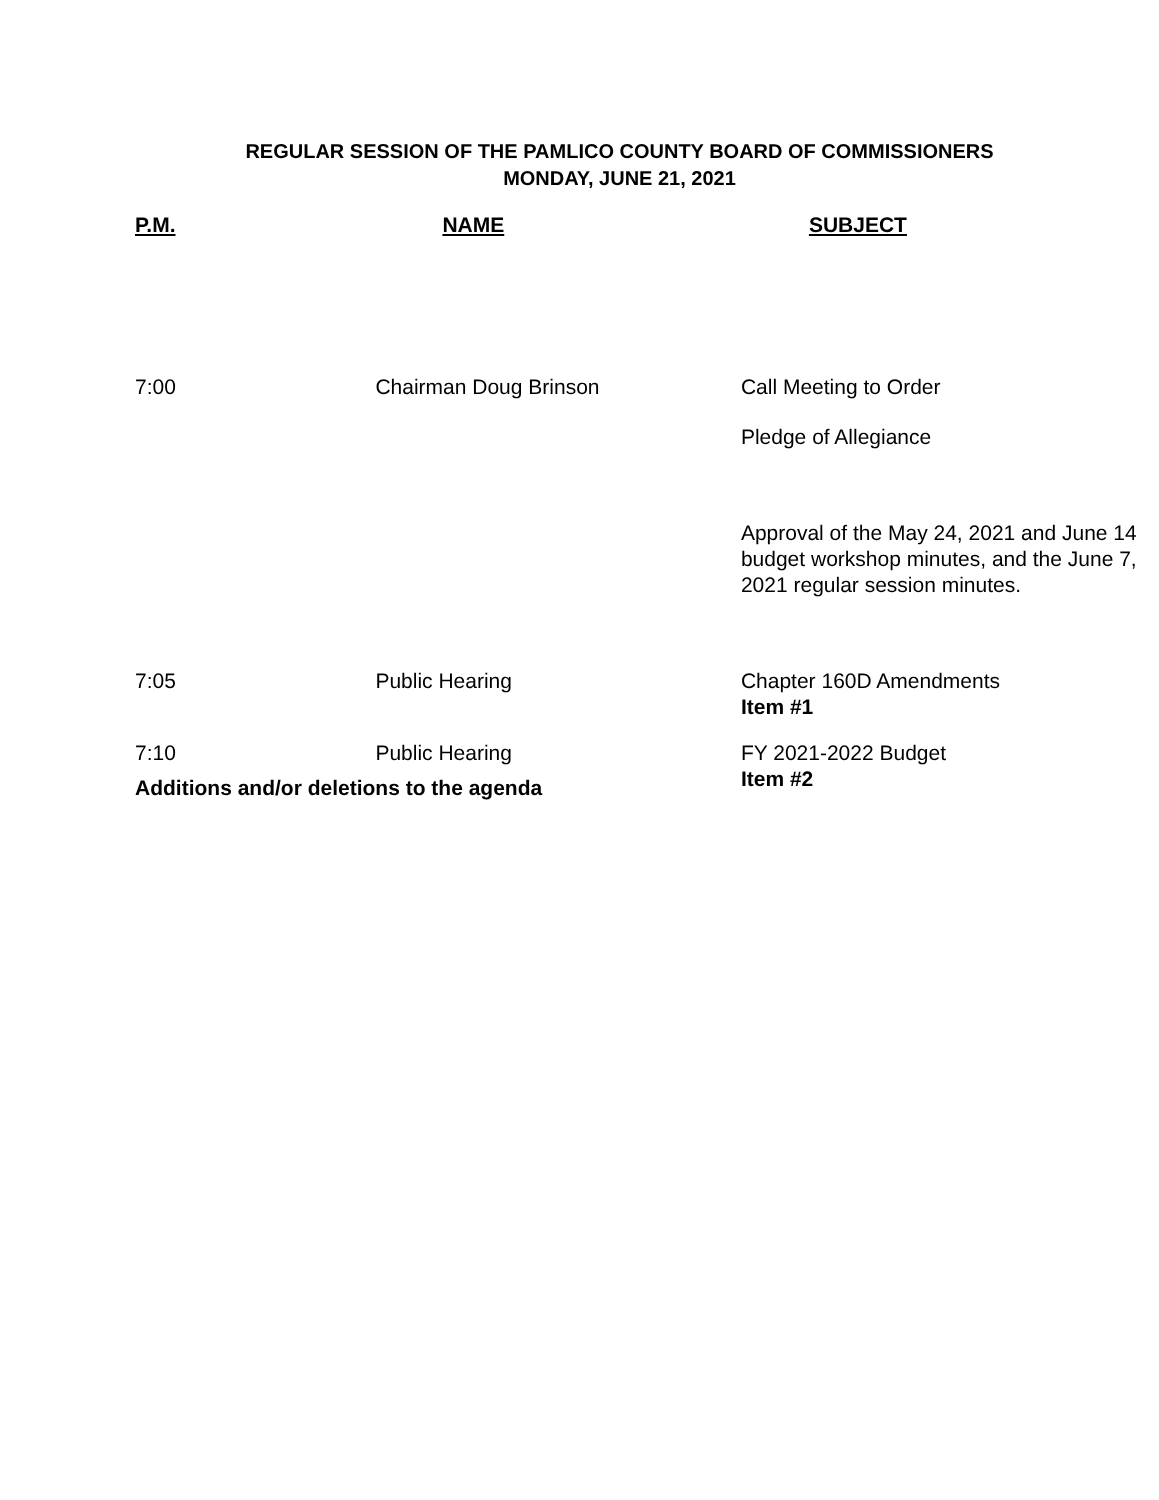REGULAR SESSION OF THE PAMLICO COUNTY BOARD OF COMMISSIONERS
MONDAY, JUNE 21, 2021
| P.M. | NAME | SUBJECT |
| --- | --- | --- |
| 7:00 | Chairman Doug Brinson | Call Meeting to Order |
| | | Pledge of Allegiance |
| | | Approval of the May 24, 2021 and June 14 budget workshop minutes, and the June 7, 2021 regular session minutes. |
| 7:05 | Public Hearing | Chapter 160D Amendments Item #1 |
| 7:10 | Public Hearing | FY 2021-2022 Budget Item #2 |
Additions and/or deletions to the agenda